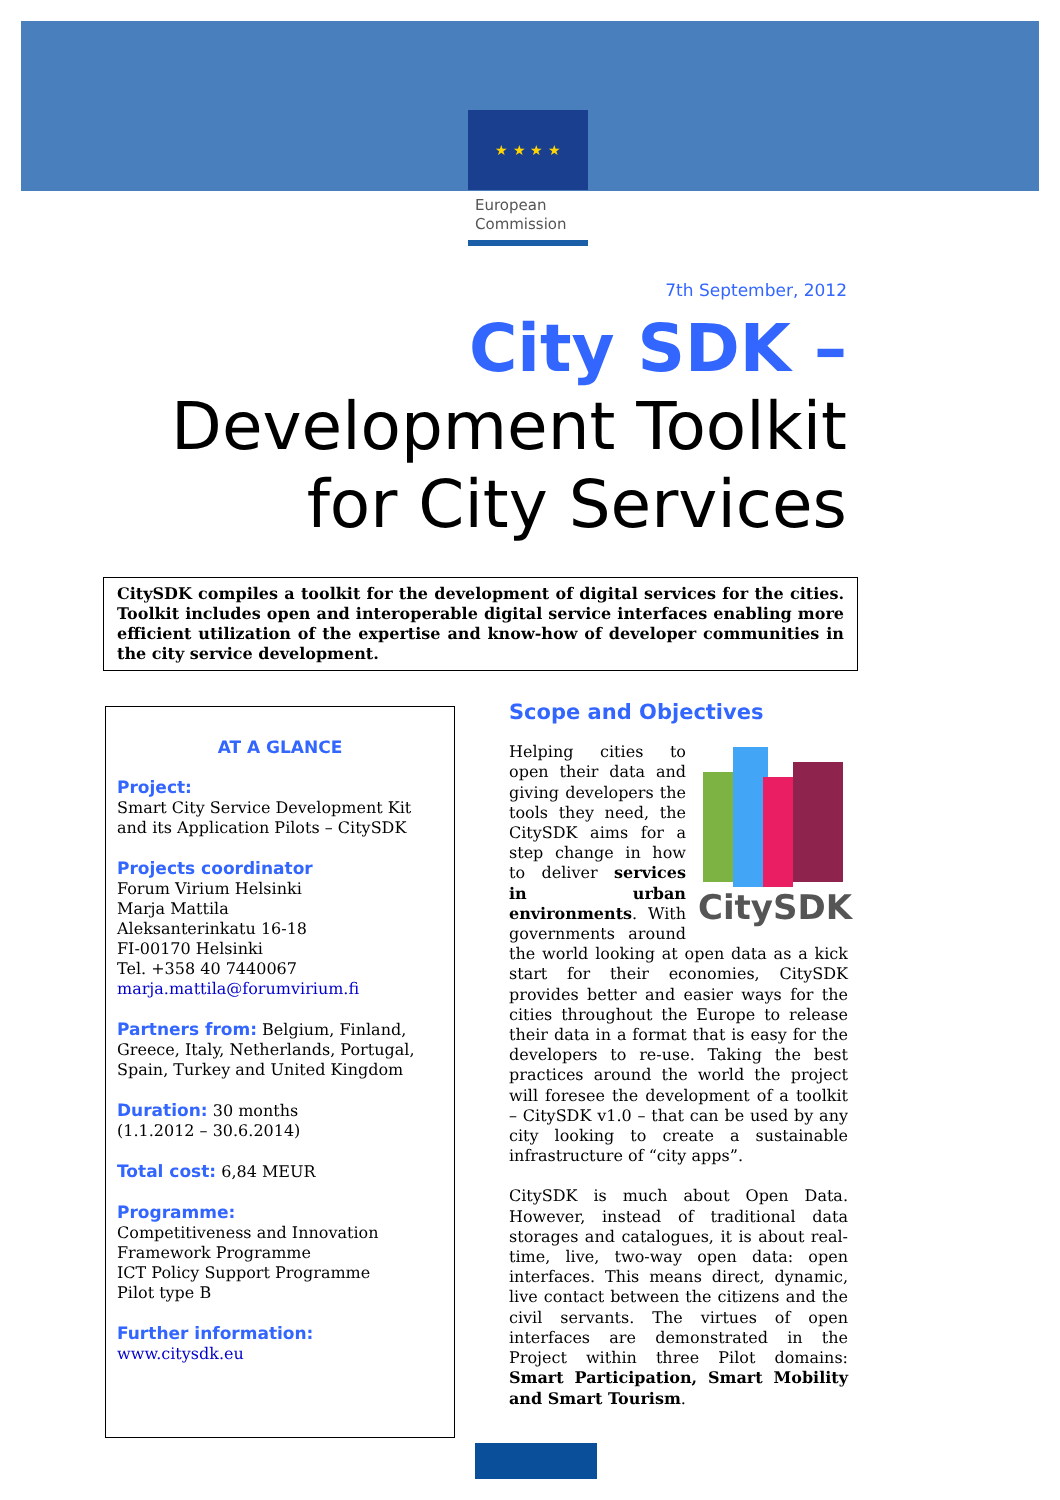★ ★ ★ ★
European
Commission
7th September, 2012
City SDK –
Development Toolkit
for City Services
CitySDK compiles a toolkit for the development of digital services for the cities. Toolkit includes open and interoperable digital service interfaces enabling more efficient utilization of the expertise and know-how of developer communities in the city service development.
AT A GLANCE
Project:
Smart City Service Development Kit and its Application Pilots – CitySDK
Projects coordinator
Forum Virium Helsinki
Marja Mattila
Aleksanterinkatu 16-18
FI-00170 Helsinki
Tel. +358 40 7440067
marja.mattila@forumvirium.fi
Partners from: Belgium, Finland, Greece, Italy, Netherlands, Portugal, Spain, Turkey and United Kingdom
Duration: 30 months
(1.1.2012 – 30.6.2014)
Total cost: 6,84 MEUR
Programme:
Competitiveness and Innovation Framework Programme
ICT Policy Support Programme
Pilot type B
Further information:
www.citysdk.eu
Scope and Objectives
CitySDK
Helping cities to open their data and giving developers the tools they need, the CitySDK aims for a step change in how to deliver services in urban environments. With governments around the world looking at open data as a kick start for their economies, CitySDK provides better and easier ways for the cities throughout the Europe to release their data in a format that is easy for the developers to re-use. Taking the best practices around the world the project will foresee the development of a toolkit – CitySDK v1.0 – that can be used by any city looking to create a sustainable infrastructure of “city apps”.
CitySDK is much about Open Data. However, instead of traditional data storages and catalogues, it is about real-time, live, two-way open data: open interfaces. This means direct, dynamic, live contact between the citizens and the civil servants. The virtues of open interfaces are demonstrated in the Project within three Pilot domains: Smart Participation, Smart Mobility and Smart Tourism.